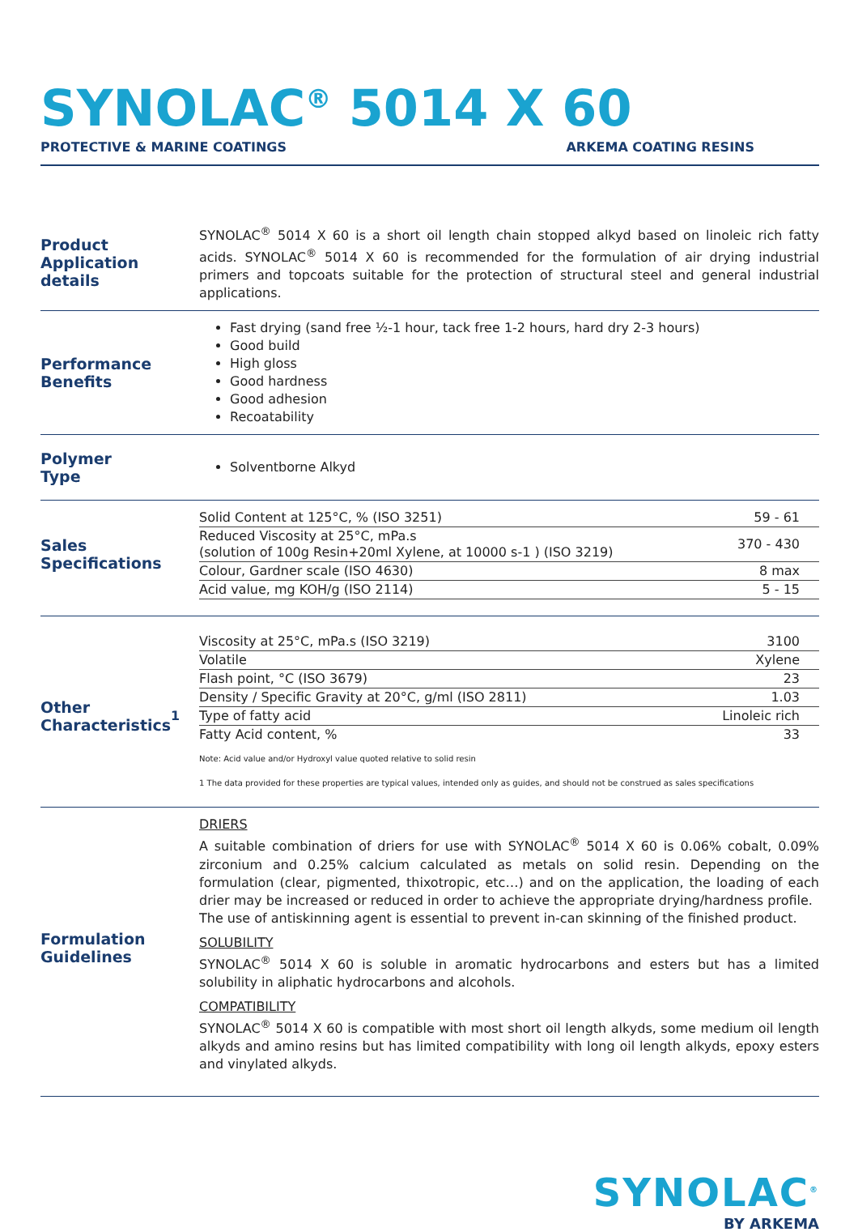SYNOLAC<sup>®</sup> 5014 X 60
PROTECTIVE & MARINE COATINGS ARKEMA COATING RESINS
Product
Application details
SYNOLAC<sup>®</sup> 5014 X 60 is a short oil length chain stopped alkyd based on linoleic rich fatty acids. SYNOLAC<sup>®</sup> 5014 X 60 is recommended for the formulation of air drying industrial primers and topcoats suitable for the protection of structural steel and general industrial applications.
Performance
Benefits
Fast drying (sand free ½-1 hour, tack free 1-2 hours, hard dry 2-3 hours)
Good build
High gloss
Good hardness
Good adhesion
Recoatability
Polymer
Type
Solventborne Alkyd
Sales
Specifications
| Solid Content at 125°C, % (ISO 3251) | 59 - 61 |
| Reduced Viscosity at 25°C, mPa.s (solution of 100g Resin+20ml Xylene, at 10000 s-1 ) (ISO 3219) | 370 - 430 |
| Colour, Gardner scale (ISO 4630) | 8 max |
| Acid value, mg KOH/g (ISO 2114) | 5 - 15 |
Other
Characteristics<sup>1</sup>
| Viscosity at 25°C, mPa.s (ISO 3219) | 3100 |
| Volatile | Xylene |
| Flash point, °C (ISO 3679) | 23 |
| Density / Specific Gravity at 20°C, g/ml (ISO 2811) | 1.03 |
| Type of fatty acid | Linoleic rich |
| Fatty Acid content, % | 33 |
Note: Acid value and/or Hydroxyl value quoted relative to solid resin
1 The data provided for these properties are typical values, intended only as guides, and should not be construed as sales specifications
Formulation
Guidelines
DRIERS
A suitable combination of driers for use with SYNOLAC<sup>®</sup> 5014 X 60 is 0.06% cobalt, 0.09% zirconium and 0.25% calcium calculated as metals on solid resin. Depending on the formulation (clear, pigmented, thixotropic, etc…) and on the application, the loading of each drier may be increased or reduced in order to achieve the appropriate drying/hardness profile.
The use of antiskinning agent is essential to prevent in-can skinning of the finished product.
SOLUBILITY
SYNOLAC<sup>®</sup> 5014 X 60 is soluble in aromatic hydrocarbons and esters but has a limited solubility in aliphatic hydrocarbons and alcohols.
COMPATIBILITY
SYNOLAC<sup>®</sup> 5014 X 60 is compatible with most short oil length alkyds, some medium oil length alkyds and amino resins but has limited compatibility with long oil length alkyds, epoxy esters and vinylated alkyds.
SYNOLAC<sup>®</sup>
BY ARKEMA